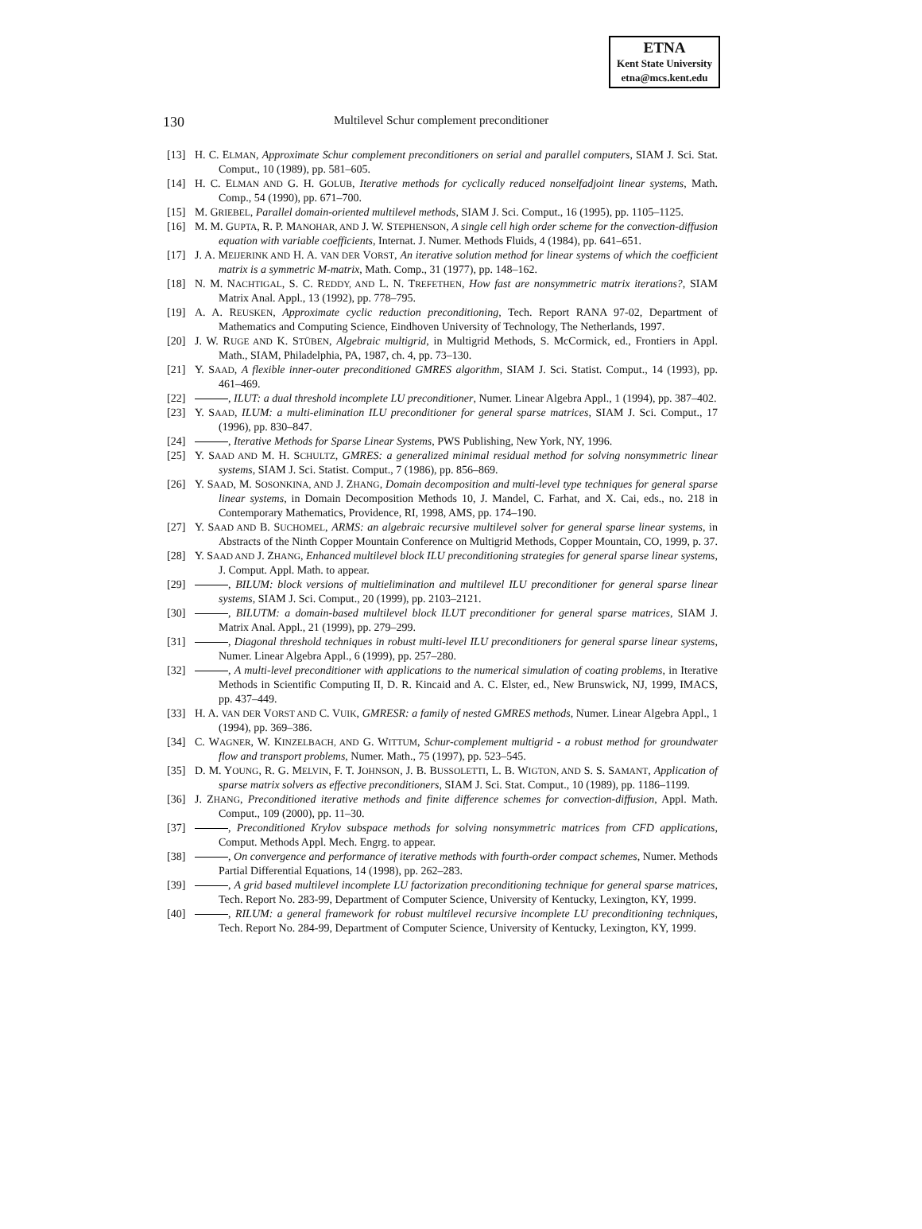ETNA
Kent State University
etna@mcs.kent.edu
130 Multilevel Schur complement preconditioner
[13] H. C. ELMAN, Approximate Schur complement preconditioners on serial and parallel computers, SIAM J. Sci. Stat. Comput., 10 (1989), pp. 581–605.
[14] H. C. ELMAN AND G. H. GOLUB, Iterative methods for cyclically reduced nonselfadjoint linear systems, Math. Comp., 54 (1990), pp. 671–700.
[15] M. GRIEBEL, Parallel domain-oriented multilevel methods, SIAM J. Sci. Comput., 16 (1995), pp. 1105–1125.
[16] M. M. GUPTA, R. P. MANOHAR, AND J. W. STEPHENSON, A single cell high order scheme for the convection-diffusion equation with variable coefficients, Internat. J. Numer. Methods Fluids, 4 (1984), pp. 641–651.
[17] J. A. MEIJERINK AND H. A. VAN DER VORST, An iterative solution method for linear systems of which the coefficient matrix is a symmetric M-matrix, Math. Comp., 31 (1977), pp. 148–162.
[18] N. M. NACHTIGAL, S. C. REDDY, AND L. N. TREFETHEN, How fast are nonsymmetric matrix iterations?, SIAM Matrix Anal. Appl., 13 (1992), pp. 778–795.
[19] A. A. REUSKEN, Approximate cyclic reduction preconditioning, Tech. Report RANA 97-02, Department of Mathematics and Computing Science, Eindhoven University of Technology, The Netherlands, 1997.
[20] J. W. RUGE AND K. STÜBEN, Algebraic multigrid, in Multigrid Methods, S. McCormick, ed., Frontiers in Appl. Math., SIAM, Philadelphia, PA, 1987, ch. 4, pp. 73–130.
[21] Y. SAAD, A flexible inner-outer preconditioned GMRES algorithm, SIAM J. Sci. Statist. Comput., 14 (1993), pp. 461–469.
[22] , ILUT: a dual threshold incomplete LU preconditioner, Numer. Linear Algebra Appl., 1 (1994), pp. 387–402.
[23] Y. SAAD, ILUM: a multi-elimination ILU preconditioner for general sparse matrices, SIAM J. Sci. Comput., 17 (1996), pp. 830–847.
[24] , Iterative Methods for Sparse Linear Systems, PWS Publishing, New York, NY, 1996.
[25] Y. SAAD AND M. H. SCHULTZ, GMRES: a generalized minimal residual method for solving nonsymmetric linear systems, SIAM J. Sci. Statist. Comput., 7 (1986), pp. 856–869.
[26] Y. SAAD, M. SOSONKINA, AND J. ZHANG, Domain decomposition and multi-level type techniques for general sparse linear systems, in Domain Decomposition Methods 10, J. Mandel, C. Farhat, and X. Cai, eds., no. 218 in Contemporary Mathematics, Providence, RI, 1998, AMS, pp. 174–190.
[27] Y. SAAD AND B. SUCHOMEL, ARMS: an algebraic recursive multilevel solver for general sparse linear systems, in Abstracts of the Ninth Copper Mountain Conference on Multigrid Methods, Copper Mountain, CO, 1999, p. 37.
[28] Y. SAAD AND J. ZHANG, Enhanced multilevel block ILU preconditioning strategies for general sparse linear systems, J. Comput. Appl. Math. to appear.
[29] , BILUM: block versions of multielimination and multilevel ILU preconditioner for general sparse linear systems, SIAM J. Sci. Comput., 20 (1999), pp. 2103–2121.
[30] , BILUTM: a domain-based multilevel block ILUT preconditioner for general sparse matrices, SIAM J. Matrix Anal. Appl., 21 (1999), pp. 279–299.
[31] , Diagonal threshold techniques in robust multi-level ILU preconditioners for general sparse linear systems, Numer. Linear Algebra Appl., 6 (1999), pp. 257–280.
[32] , A multi-level preconditioner with applications to the numerical simulation of coating problems, in Iterative Methods in Scientific Computing II, D. R. Kincaid and A. C. Elster, ed., New Brunswick, NJ, 1999, IMACS, pp. 437–449.
[33] H. A. VAN DER VORST AND C. VUIK, GMRESR: a family of nested GMRES methods, Numer. Linear Algebra Appl., 1 (1994), pp. 369–386.
[34] C. WAGNER, W. KINZELBACH, AND G. WITTUM, Schur-complement multigrid - a robust method for groundwater flow and transport problems, Numer. Math., 75 (1997), pp. 523–545.
[35] D. M. YOUNG, R. G. MELVIN, F. T. JOHNSON, J. B. BUSSOLETTI, L. B. WIGTON, AND S. S. SAMANT, Application of sparse matrix solvers as effective preconditioners, SIAM J. Sci. Stat. Comput., 10 (1989), pp. 1186–1199.
[36] J. ZHANG, Preconditioned iterative methods and finite difference schemes for convection-diffusion, Appl. Math. Comput., 109 (2000), pp. 11–30.
[37] , Preconditioned Krylov subspace methods for solving nonsymmetric matrices from CFD applications, Comput. Methods Appl. Mech. Engrg. to appear.
[38] , On convergence and performance of iterative methods with fourth-order compact schemes, Numer. Methods Partial Differential Equations, 14 (1998), pp. 262–283.
[39] , A grid based multilevel incomplete LU factorization preconditioning technique for general sparse matrices, Tech. Report No. 283-99, Department of Computer Science, University of Kentucky, Lexington, KY, 1999.
[40] , RILUM: a general framework for robust multilevel recursive incomplete LU preconditioning techniques, Tech. Report No. 284-99, Department of Computer Science, University of Kentucky, Lexington, KY, 1999.